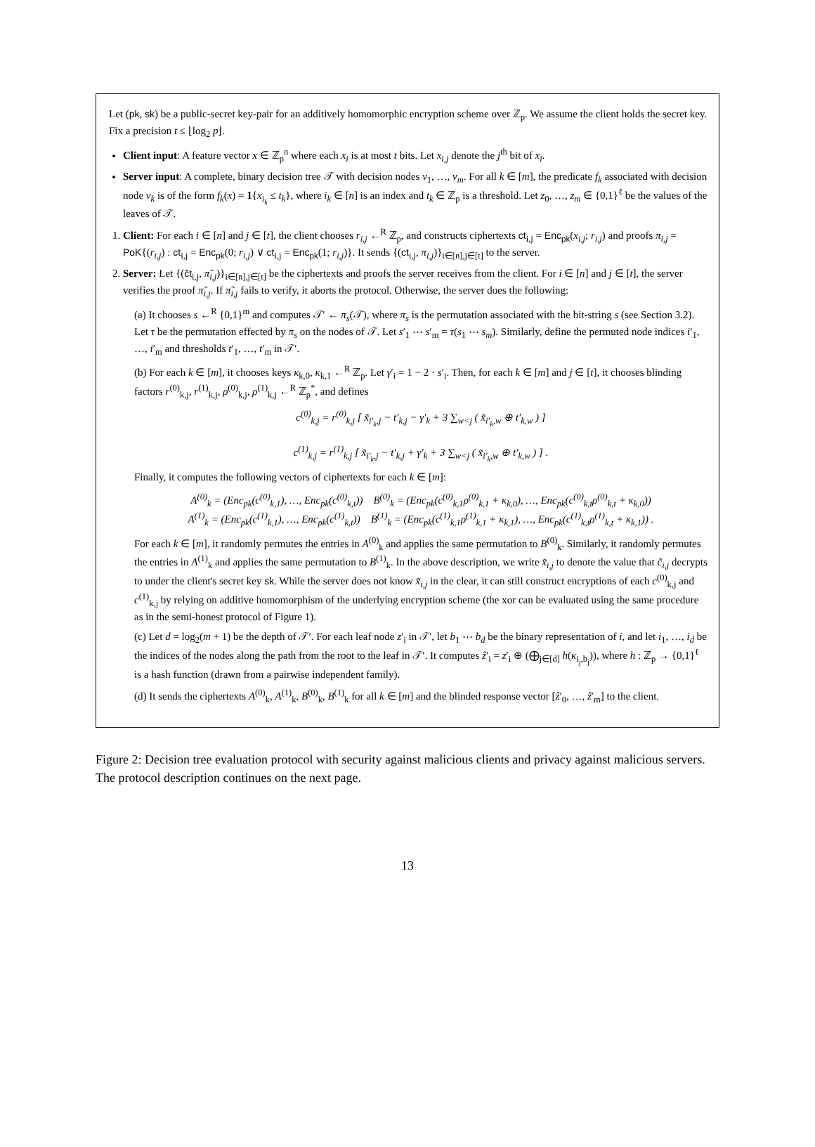Let (pk, sk) be a public-secret key-pair for an additively homomorphic encryption scheme over ℤ<sub>p</sub>. We assume the client holds the secret key. Fix a precision t ≤ ⌊log<sub>2</sub> p⌋.
Client input: A feature vector x ∈ ℤ<sub>p</sub><sup>n</sup> where each x<sub>i</sub> is at most t bits. Let x<sub>i,j</sub> denote the j<sup>th</sup> bit of x<sub>i</sub>.
Server input: A complete, binary decision tree 𝒯 with decision nodes v<sub>1</sub>, …, v<sub>m</sub>. For all k ∈ [m], the predicate f<sub>k</sub> associated with decision node v<sub>k</sub> is of the form f<sub>k</sub>(x) = 1{x<sub>i<sub>k</sub></sub> ≤ t<sub>k</sub>}, where i<sub>k</sub> ∈ [n] is an index and t<sub>k</sub> ∈ ℤ<sub>p</sub> is a threshold. Let z<sub>0</sub>, …, z<sub>m</sub> ∈ {0,1}<sup>ℓ</sup> be the values of the leaves of 𝒯.
1. Client: For each i ∈ [n] and j ∈ [t], the client chooses r<sub>i,j</sub> ←<sup>R</sup> ℤ<sub>p</sub>, and constructs ciphertexts ct<sub>i,j</sub> = Enc<sub>pk</sub>(x<sub>i,j</sub>; r<sub>i,j</sub>) and proofs π<sub>i,j</sub> = PoK{(r<sub>i,j</sub>) : ct<sub>i,j</sub> = Enc<sub>pk</sub>(0; r<sub>i,j</sub>) ∨ ct<sub>i,j</sub> = Enc<sub>pk</sub>(1; r<sub>i,j</sub>)}. It sends {(ct<sub>i,j</sub>, π<sub>i,j</sub>)}<sub>i∈[n],j∈[t]</sub> to the server.
2. Server: Let {(c̃t<sub>i,j</sub>, π̃<sub>i,j</sub>)}<sub>i∈[n],j∈[t]</sub> be the ciphertexts and proofs the server receives from the client. For i ∈ [n] and j ∈ [t], the server verifies the proof π̃<sub>i,j</sub>. If π̃<sub>i,j</sub> fails to verify, it aborts the protocol. Otherwise, the server does the following:
(a) It chooses s ←<sup>R</sup> {0,1}<sup>m</sup> and computes 𝒯′ ← π<sub>s</sub>(𝒯), where π<sub>s</sub> is the permutation associated with the bit-string s (see Section 3.2). Let τ be the permutation effected by π<sub>s</sub> on the nodes of 𝒯. Let s′<sub>1</sub> ⋯ s′<sub>m</sub> = τ(s<sub>1</sub> ⋯ s<sub>m</sub>). Similarly, define the permuted node indices i′<sub>1</sub>, …, i′<sub>m</sub> and thresholds t′<sub>1</sub>, …, t′<sub>m</sub> in 𝒯′.
(b) For each k ∈ [m], it chooses keys κ<sub>k,0</sub>, κ<sub>k,1</sub> ←<sup>R</sup> ℤ<sub>p</sub>. Let γ′<sub>i</sub> = 1 − 2 · s′<sub>i</sub>. Then, for each k ∈ [m] and j ∈ [t], it chooses blinding factors r<sup>(0)</sup><sub>k,j</sub>, r<sup>(1)</sup><sub>k,j</sub>, ρ<sup>(0)</sup><sub>k,j</sub>, ρ<sup>(1)</sup><sub>k,j</sub> ←<sup>R</sup> ℤ<sub>p</sub><sup>*</sup>, and defines
c<sup>(0)</sup><sub>k,j</sub> = r<sup>(0)</sup><sub>k,j</sub> [ x̃<sub>i′<sub>k</sub>,j</sub> − t′<sub>k,j</sub> − γ′<sub>k</sub> + 3 ∑<sub>w<j</sub> ( x̃<sub>i′<sub>k</sub>,w</sub> ⊕ t′<sub>k,w</sub> ) ]
c<sup>(1)</sup><sub>k,j</sub> = r<sup>(1)</sup><sub>k,j</sub> [ x̃<sub>i′<sub>k</sub>,j</sub> − t′<sub>k,j</sub> + γ′<sub>k</sub> + 3 ∑<sub>w<j</sub> ( x̃<sub>i′<sub>k</sub>,w</sub> ⊕ t′<sub>k,w</sub> ) ] .
Finally, it computes the following vectors of ciphertexts for each k ∈ [m]:
A<sup>(0)</sup><sub>k</sub> = (Enc<sub>pk</sub>(c<sup>(0)</sup><sub>k,1</sub>), …, Enc<sub>pk</sub>(c<sup>(0)</sup><sub>k,t</sub>)) B<sup>(0)</sup><sub>k</sub> = (Enc<sub>pk</sub>(c<sup>(0)</sup><sub>k,1</sub>ρ<sup>(0)</sup><sub>k,1</sub> + κ<sub>k,0</sub>), …, Enc<sub>pk</sub>(c<sup>(0)</sup><sub>k,t</sub>ρ<sup>(0)</sup><sub>k,t</sub> + κ<sub>k,0</sub>))
A<sup>(1)</sup><sub>k</sub> = (Enc<sub>pk</sub>(c<sup>(1)</sup><sub>k,1</sub>), …, Enc<sub>pk</sub>(c<sup>(1)</sup><sub>k,t</sub>)) B<sup>(1)</sup><sub>k</sub> = (Enc<sub>pk</sub>(c<sup>(1)</sup><sub>k,1</sub>ρ<sup>(1)</sup><sub>k,1</sub> + κ<sub>k,1</sub>), …, Enc<sub>pk</sub>(c<sup>(1)</sup><sub>k,t</sub>ρ<sup>(1)</sup><sub>k,t</sub> + κ<sub>k,1</sub>)) .
For each k ∈ [m], it randomly permutes the entries in A<sup>(0)</sup><sub>k</sub> and applies the same permutation to B<sup>(0)</sup><sub>k</sub>. Similarly, it randomly permutes the entries in A<sup>(1)</sup><sub>k</sub> and applies the same permutation to B<sup>(1)</sup><sub>k</sub>. In the above description, we write x̃<sub>i,j</sub> to denote the value that c̃<sub>i,j</sub> decrypts to under the client's secret key sk. While the server does not know x̃<sub>i,j</sub> in the clear, it can still construct encryptions of each c<sup>(0)</sup><sub>k,j</sub> and c<sup>(1)</sup><sub>k,j</sub> by relying on additive homomorphism of the underlying encryption scheme (the xor can be evaluated using the same procedure as in the semi-honest protocol of Figure 1).
(c) Let d = log<sub>2</sub>(m + 1) be the depth of 𝒯′. For each leaf node z′<sub>i</sub> in 𝒯′, let b<sub>1</sub> ⋯ b<sub>d</sub> be the binary representation of i, and let i<sub>1</sub>, …, i<sub>d</sub> be the indices of the nodes along the path from the root to the leaf in 𝒯′. It computes ẑ′<sub>i</sub> = z′<sub>i</sub> ⊕ (⨁<sub>j∈[d]</sub> h(κ<sub>i<sub>j</sub>,b<sub>j</sub></sub>)), where h : ℤ<sub>p</sub> → {0,1}<sup>ℓ</sup> is a hash function (drawn from a pairwise independent family).
(d) It sends the ciphertexts A<sup>(0)</sup><sub>k</sub>, A<sup>(1)</sup><sub>k</sub>, B<sup>(0)</sup><sub>k</sub>, B<sup>(1)</sup><sub>k</sub> for all k ∈ [m] and the blinded response vector [ẑ′<sub>0</sub>, …, ẑ′<sub>m</sub>] to the client.
Figure 2: Decision tree evaluation protocol with security against malicious clients and privacy against malicious servers. The protocol description continues on the next page.
13